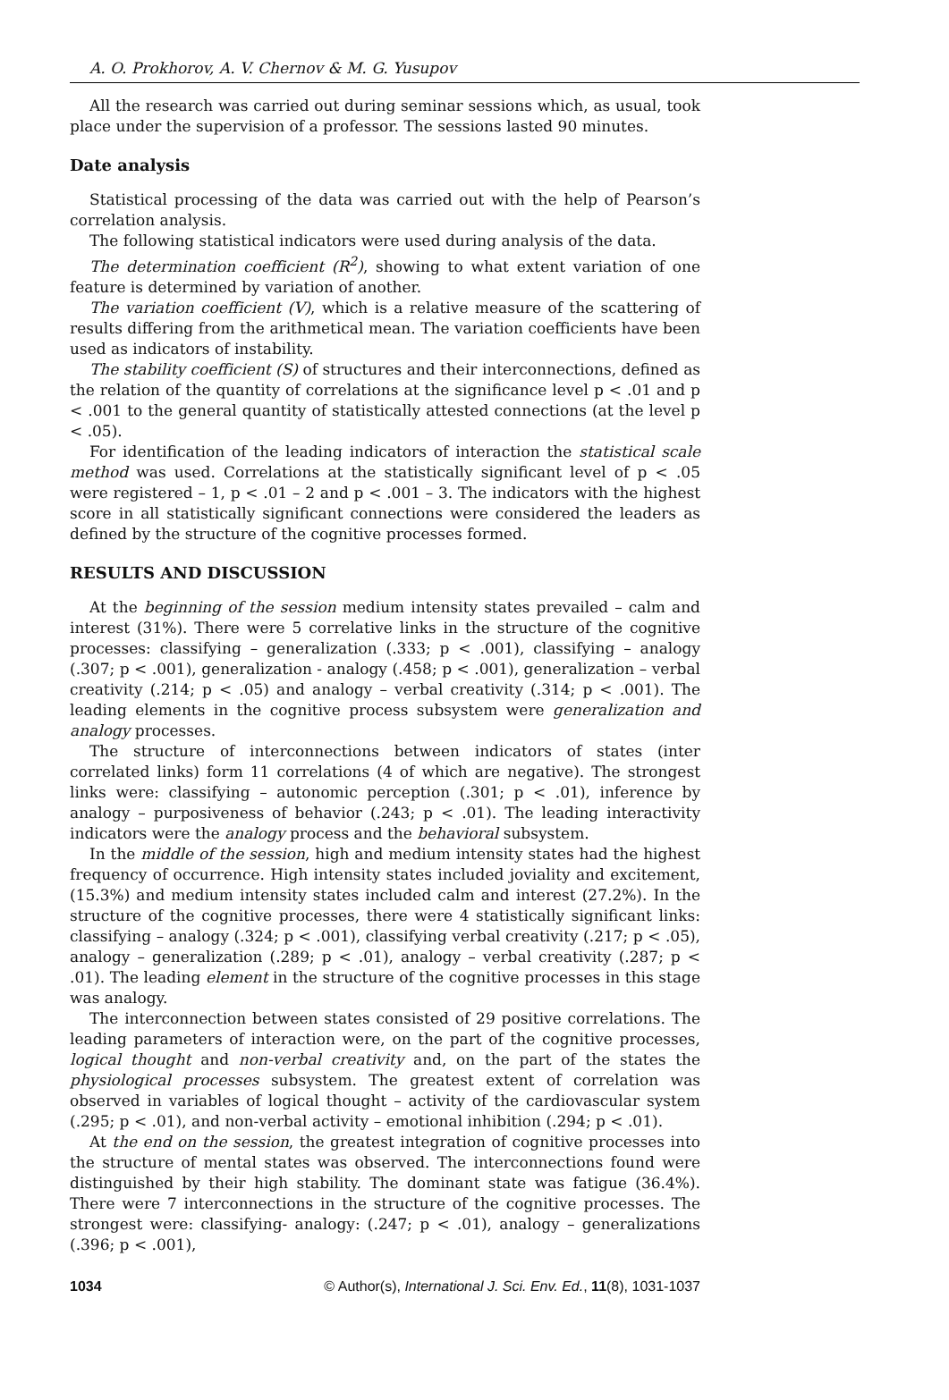A. O. Prokhorov, A. V. Chernov & M. G. Yusupov
All the research was carried out during seminar sessions which, as usual, took place under the supervision of a professor. The sessions lasted 90 minutes.
Date analysis
Statistical processing of the data was carried out with the help of Pearson’s correlation analysis.
The following statistical indicators were used during analysis of the data.
The determination coefficient (R<sup>2</sup>), showing to what extent variation of one feature is determined by variation of another.
The variation coefficient (V), which is a relative measure of the scattering of results differing from the arithmetical mean. The variation coefficients have been used as indicators of instability.
The stability coefficient (S) of structures and their interconnections, defined as the relation of the quantity of correlations at the significance level p < .01 and p < .001 to the general quantity of statistically attested connections (at the level p < .05).
For identification of the leading indicators of interaction the statistical scale method was used. Correlations at the statistically significant level of p < .05 were registered – 1, p < .01 – 2 and p < .001 – 3. The indicators with the highest score in all statistically significant connections were considered the leaders as defined by the structure of the cognitive processes formed.
RESULTS AND DISCUSSION
At the beginning of the session medium intensity states prevailed – calm and interest (31%). There were 5 correlative links in the structure of the cognitive processes: classifying – generalization (.333; p < .001), classifying – analogy (.307; p < .001), generalization - analogy (.458; p < .001), generalization – verbal creativity (.214; p < .05) and analogy – verbal creativity (.314; p < .001). The leading elements in the cognitive process subsystem were generalization and analogy processes.
The structure of interconnections between indicators of states (inter correlated links) form 11 correlations (4 of which are negative). The strongest links were: classifying – autonomic perception (.301; p < .01), inference by analogy – purposiveness of behavior (.243; p < .01). The leading interactivity indicators were the analogy process and the behavioral subsystem.
In the middle of the session, high and medium intensity states had the highest frequency of occurrence. High intensity states included joviality and excitement, (15.3%) and medium intensity states included calm and interest (27.2%). In the structure of the cognitive processes, there were 4 statistically significant links: classifying – analogy (.324; p < .001), classifying verbal creativity (.217; p < .05), analogy – generalization (.289; p < .01), analogy – verbal creativity (.287; p < .01). The leading element in the structure of the cognitive processes in this stage was analogy.
The interconnection between states consisted of 29 positive correlations. The leading parameters of interaction were, on the part of the cognitive processes, logical thought and non-verbal creativity and, on the part of the states the physiological processes subsystem. The greatest extent of correlation was observed in variables of logical thought – activity of the cardiovascular system (.295; p < .01), and non-verbal activity – emotional inhibition (.294; p < .01).
At the end on the session, the greatest integration of cognitive processes into the structure of mental states was observed. The interconnections found were distinguished by their high stability. The dominant state was fatigue (36.4%). There were 7 interconnections in the structure of the cognitive processes. The strongest were: classifying- analogy: (.247; p < .01), analogy – generalizations (.396; p < .001),
1034 © Author(s), International J. Sci. Env. Ed., 11(8), 1031-1037